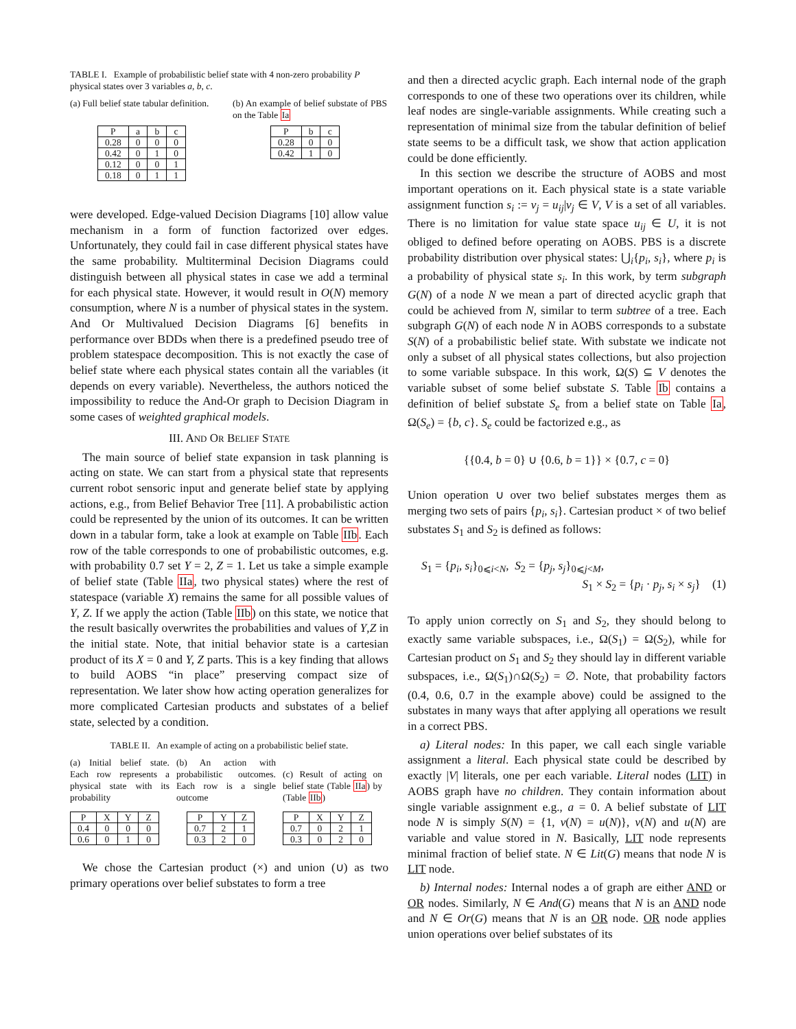TABLE I. Example of probabilistic belief state with 4 non-zero probability P physical states over 3 variables a, b, c.
(a) Full belief state tabular definition.
| P | a | b | c |
| --- | --- | --- | --- |
| 0.28 | 0 | 0 | 0 |
| 0.42 | 0 | 1 | 0 |
| 0.12 | 0 | 0 | 1 |
| 0.18 | 0 | 1 | 1 |
(b) An example of belief substate of PBS on the Table Ia
| P | b | c |
| --- | --- | --- |
| 0.28 | 0 | 0 |
| 0.42 | 1 | 0 |
were developed. Edge-valued Decision Diagrams [10] allow value mechanism in a form of function factorized over edges. Unfortunately, they could fail in case different physical states have the same probability. Multiterminal Decision Diagrams could distinguish between all physical states in case we add a terminal for each physical state. However, it would result in O(N) memory consumption, where N is a number of physical states in the system. And Or Multivalued Decision Diagrams [6] benefits in performance over BDDs when there is a predefined pseudo tree of problem statespace decomposition. This is not exactly the case of belief state where each physical states contain all the variables (it depends on every variable). Nevertheless, the authors noticed the impossibility to reduce the And-Or graph to Decision Diagram in some cases of weighted graphical models.
III. AND OR BELIEF STATE
The main source of belief state expansion in task planning is acting on state. We can start from a physical state that represents current robot sensoric input and generate belief state by applying actions, e.g., from Belief Behavior Tree [11]. A probabilistic action could be represented by the union of its outcomes. It can be written down in a tabular form, take a look at example on Table IIb. Each row of the table corresponds to one of probabilistic outcomes, e.g. with probability 0.7 set Y = 2, Z = 1. Let us take a simple example of belief state (Table IIa, two physical states) where the rest of statespace (variable X) remains the same for all possible values of Y, Z. If we apply the action (Table IIb) on this state, we notice that the result basically overwrites the probabilities and values of Y,Z in the initial state. Note, that initial behavior state is a cartesian product of its X = 0 and Y, Z parts. This is a key finding that allows to build AOBS “in place” preserving compact size of representation. We later show how acting operation generalizes for more complicated Cartesian products and substates of a belief state, selected by a condition.
TABLE II. An example of acting on a probabilistic belief state.
(a) Initial belief state. Each row represents a physical state with its probability
| P | X | Y | Z |
| --- | --- | --- | --- |
| 0.4 | 0 | 0 | 0 |
| 0.6 | 0 | 1 | 0 |
(b) An action with probabilistic outcomes. Each row is a single outcome
| P | Y | Z |
| --- | --- | --- |
| 0.7 | 2 | 1 |
| 0.3 | 2 | 0 |
(c) Result of acting on belief state (Table IIa) by (Table IIb)
| P | X | Y | Z |
| --- | --- | --- | --- |
| 0.7 | 0 | 2 | 1 |
| 0.3 | 0 | 2 | 0 |
We chose the Cartesian product (×) and union (∪) as two primary operations over belief substates to form a tree
and then a directed acyclic graph. Each internal node of the graph corresponds to one of these two operations over its children, while leaf nodes are single-variable assignments. While creating such a representation of minimal size from the tabular definition of belief state seems to be a difficult task, we show that action application could be done efficiently.
In this section we describe the structure of AOBS and most important operations on it. Each physical state is a state variable assignment function s<sub>i</sub> := v<sub>j</sub> = u<sub>ij</sub>|v<sub>j</sub> ∈ V, V is a set of all variables. There is no limitation for value state space u<sub>ij</sub> ∈ U, it is not obliged to defined before operating on AOBS. PBS is a discrete probability distribution over physical states: ⋃<sub>i</sub>{p<sub>i</sub>, s<sub>i</sub>}, where p<sub>i</sub> is a probability of physical state s<sub>i</sub>. In this work, by term subgraph G(N) of a node N we mean a part of directed acyclic graph that could be achieved from N, similar to term subtree of a tree. Each subgraph G(N) of each node N in AOBS corresponds to a substate S(N) of a probabilistic belief state. With substate we indicate not only a subset of all physical states collections, but also projection to some variable subspace. In this work, Ω(S) ⊆ V denotes the variable subset of some belief substate S. Table Ib contains a definition of belief substate S<sub>e</sub> from a belief state on Table Ia, Ω(S<sub>e</sub>) = {b, c}. S<sub>e</sub> could be factorized e.g., as
{{0.4, b = 0} ∪ {0.6, b = 1}} × {0.7, c = 0}
Union operation ∪ over two belief substates merges them as merging two sets of pairs {p<sub>i</sub>, s<sub>i</sub>}. Cartesian product × of two belief substates S<sub>1</sub> and S<sub>2</sub> is defined as follows:
S<sub>1</sub> = {p<sub>i</sub>, s<sub>i</sub>}<sub>0⩽i<N</sub>, S<sub>2</sub> = {p<sub>j</sub>, s<sub>j</sub>}<sub>0⩽j<M</sub>,
S<sub>1</sub> × S<sub>2</sub> = {p<sub>i</sub> · p<sub>j</sub>, s<sub>i</sub> × s<sub>j</sub>} (1)
To apply union correctly on S<sub>1</sub> and S<sub>2</sub>, they should belong to exactly same variable subspaces, i.e., Ω(S<sub>1</sub>) = Ω(S<sub>2</sub>), while for Cartesian product on S<sub>1</sub> and S<sub>2</sub> they should lay in different variable subspaces, i.e., Ω(S<sub>1</sub>)∩Ω(S<sub>2</sub>) = ∅. Note, that probability factors (0.4, 0.6, 0.7 in the example above) could be assigned to the substates in many ways that after applying all operations we result in a correct PBS.
a) Literal nodes: In this paper, we call each single variable assignment a literal. Each physical state could be described by exactly |V| literals, one per each variable. Literal nodes (LIT) in AOBS graph have no children. They contain information about single variable assignment e.g., a = 0. A belief substate of LIT node N is simply S(N) = {1, v(N) = u(N)}, v(N) and u(N) are variable and value stored in N. Basically, LIT node represents minimal fraction of belief state. N ∈ Lit(G) means that node N is LIT node.
b) Internal nodes: Internal nodes a of graph are either AND or OR nodes. Similarly, N ∈ And(G) means that N is an AND node and N ∈ Or(G) means that N is an OR node. OR node applies union operations over belief substates of its